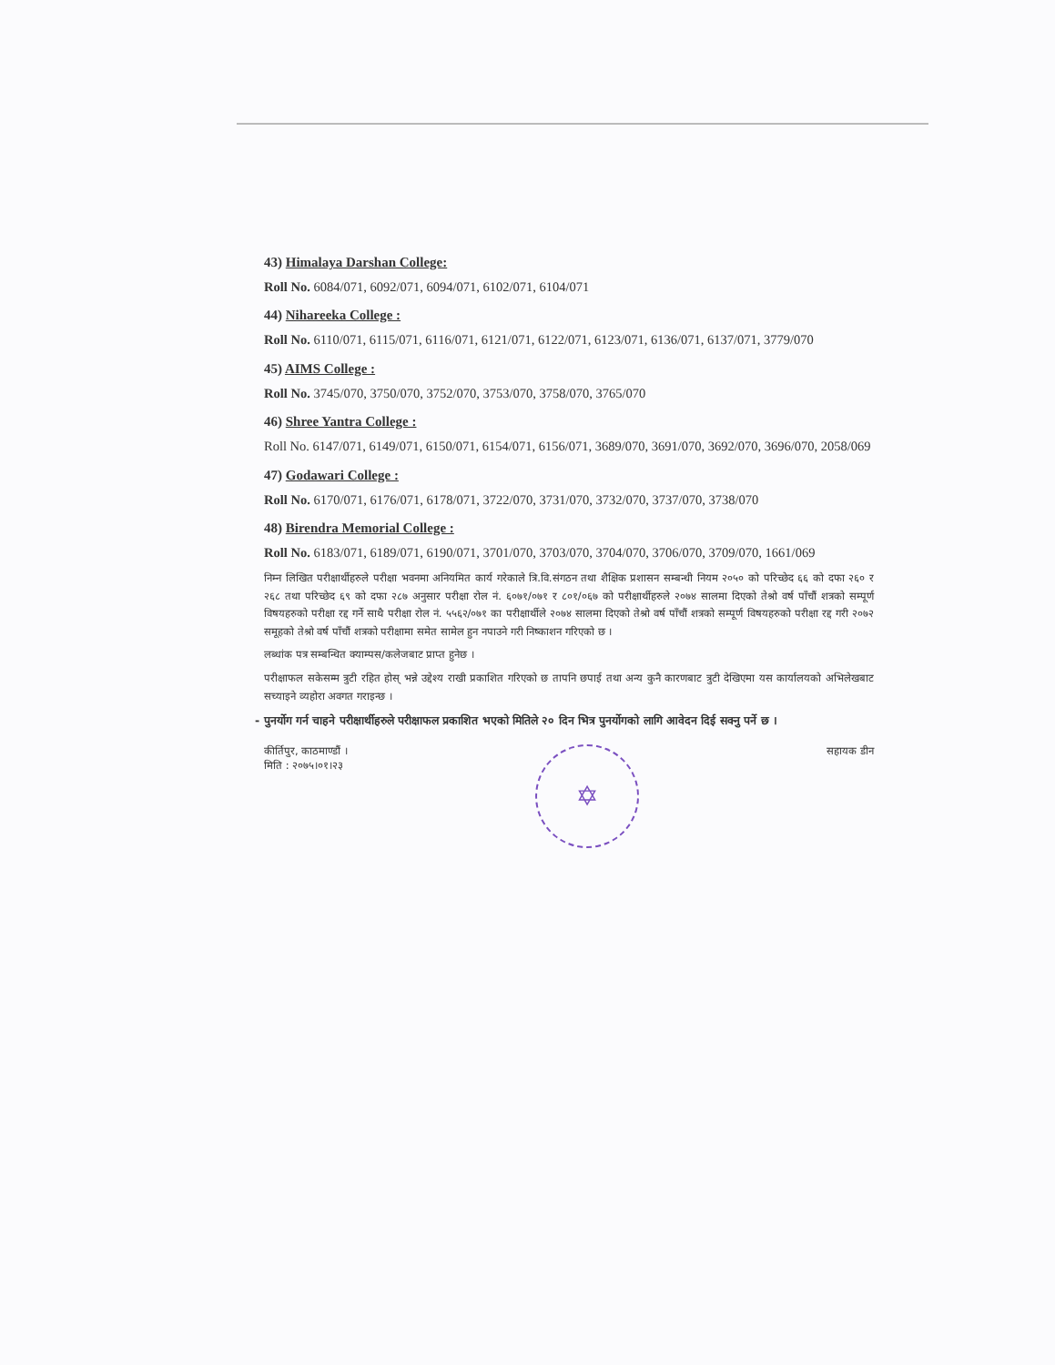43) Himalaya Darshan College:
Roll No. 6084/071, 6092/071, 6094/071, 6102/071, 6104/071
44) Nihareeka College :
Roll No. 6110/071, 6115/071, 6116/071, 6121/071, 6122/071, 6123/071, 6136/071, 6137/071, 3779/070
45) AIMS College :
Roll No. 3745/070, 3750/070, 3752/070, 3753/070, 3758/070, 3765/070
46) Shree Yantra College :
Roll No. 6147/071, 6149/071, 6150/071, 6154/071, 6156/071, 3689/070, 3691/070, 3692/070, 3696/070, 2058/069
47) Godawari College :
Roll No. 6170/071, 6176/071, 6178/071, 3722/070, 3731/070, 3732/070, 3737/070, 3738/070
48) Birendra Memorial College :
Roll No. 6183/071, 6189/071, 6190/071, 3701/070, 3703/070, 3704/070, 3706/070, 3709/070, 1661/069
निम्न लिखित परीक्षार्थीहरुले परीक्षा भवनमा अनियमित कार्य गरेकाले त्रि.वि.संगठन तथा शैक्षिक प्रशासन सम्बन्धी नियम २०५० को परिच्छेद ६६ को दफा २६० र २६८ तथा परिच्छेद ६९ को दफा २८७ अनुसार परीक्षा रोल नं. ६०७१/०७१ र ८०१/०६७ को परीक्षार्थीहरुले २०७४ सालमा दिएको तेश्रो वर्ष पाँचौं शत्रको सम्पूर्ण विषयहरुको परीक्षा रद्द गर्ने साथै परीक्षा रोल नं. ५५६२/०७१ का परीक्षार्थीले २०७४ सालमा दिएको तेश्रो वर्ष पाँचौं शत्रको सम्पूर्ण विषयहरुको परीक्षा रद्द गरी २०७२ समूहको तेश्रो वर्ष पाँचौं शत्रको परीक्षामा समेत सामेल हुन नपाउने गरी निष्काशन गरिएको छ ।
लब्धांक पत्र सम्बन्धित क्याम्पस/कलेजबाट प्राप्त हुनेछ ।
परीक्षाफल सकेसम्म त्रुटी रहित होस् भन्ने उद्देश्य राखी प्रकाशित गरिएको छ तापनि छपाई तथा अन्य कुनै कारणबाट त्रुटी देखिएमा यस कार्यालयको अभिलेखबाट सच्याइने व्यहोरा अवगत गराइन्छ ।
- पुनर्योग गर्न चाहने परीक्षार्थीहरुले परीक्षाफल प्रकाशित भएको मितिले २० दिन भित्र पुनर्योगको लागि आवेदन दिई सक्नु पर्ने छ ।
कीर्तिपुर, काठमाण्डौं ।
मिति : २०७५।०१।२३
✡
सहायक डीन